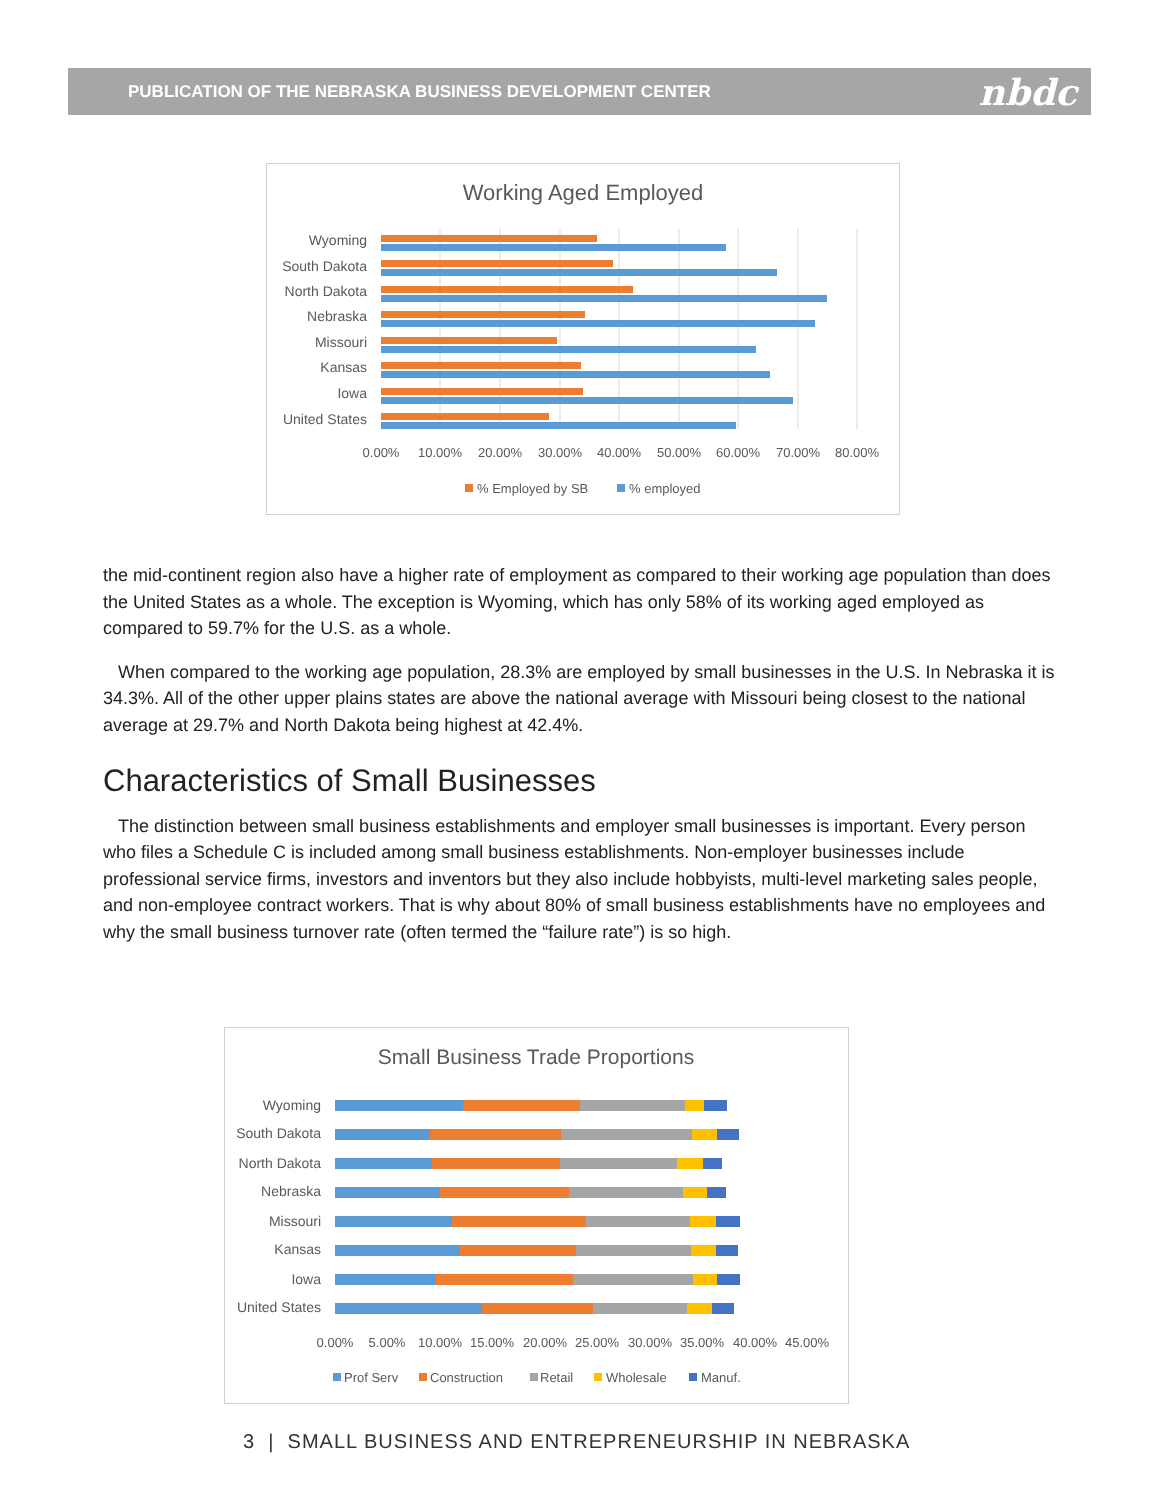PUBLICATION OF THE NEBRASKA BUSINESS DEVELOPMENT CENTER nbdc
Working Aged Employed
Wyoming
South Dakota
North Dakota
Nebraska
Missouri
Kansas
Iowa
United States
0.00%
10.00%
20.00%
30.00%
40.00%
50.00%
60.00%
70.00%
80.00%
% Employed by SB
% employed
the mid-continent region also have a higher rate of employment as compared to their working age population than does the United States as a whole. The exception is Wyoming, which has only 58% of its working aged employed as compared to 59.7% for the U.S. as a whole.
When compared to the working age population, 28.3% are employed by small businesses in the U.S. In Nebraska it is 34.3%. All of the other upper plains states are above the national average with Missouri being closest to the national average at 29.7% and North Dakota being highest at 42.4%.
Characteristics of Small Businesses
The distinction between small business establishments and employer small businesses is important. Every person who files a Schedule C is included among small business establishments. Non-employer businesses include professional service firms, investors and inventors but they also include hobbyists, multi-level marketing sales people, and non-employee contract workers. That is why about 80% of small business establishments have no employees and why the small business turnover rate (often termed the “failure rate”) is so high.
Small Business Trade Proportions
Wyoming
South Dakota
North Dakota
Nebraska
Missouri
Kansas
Iowa
United States
0.00%
5.00%
10.00%
15.00%
20.00%
25.00%
30.00%
35.00%
40.00%
45.00%
Prof Serv
Construction
Retail
Wholesale
Manuf.
3 | SMALL BUSINESS AND ENTREPRENEURSHIP IN NEBRASKA